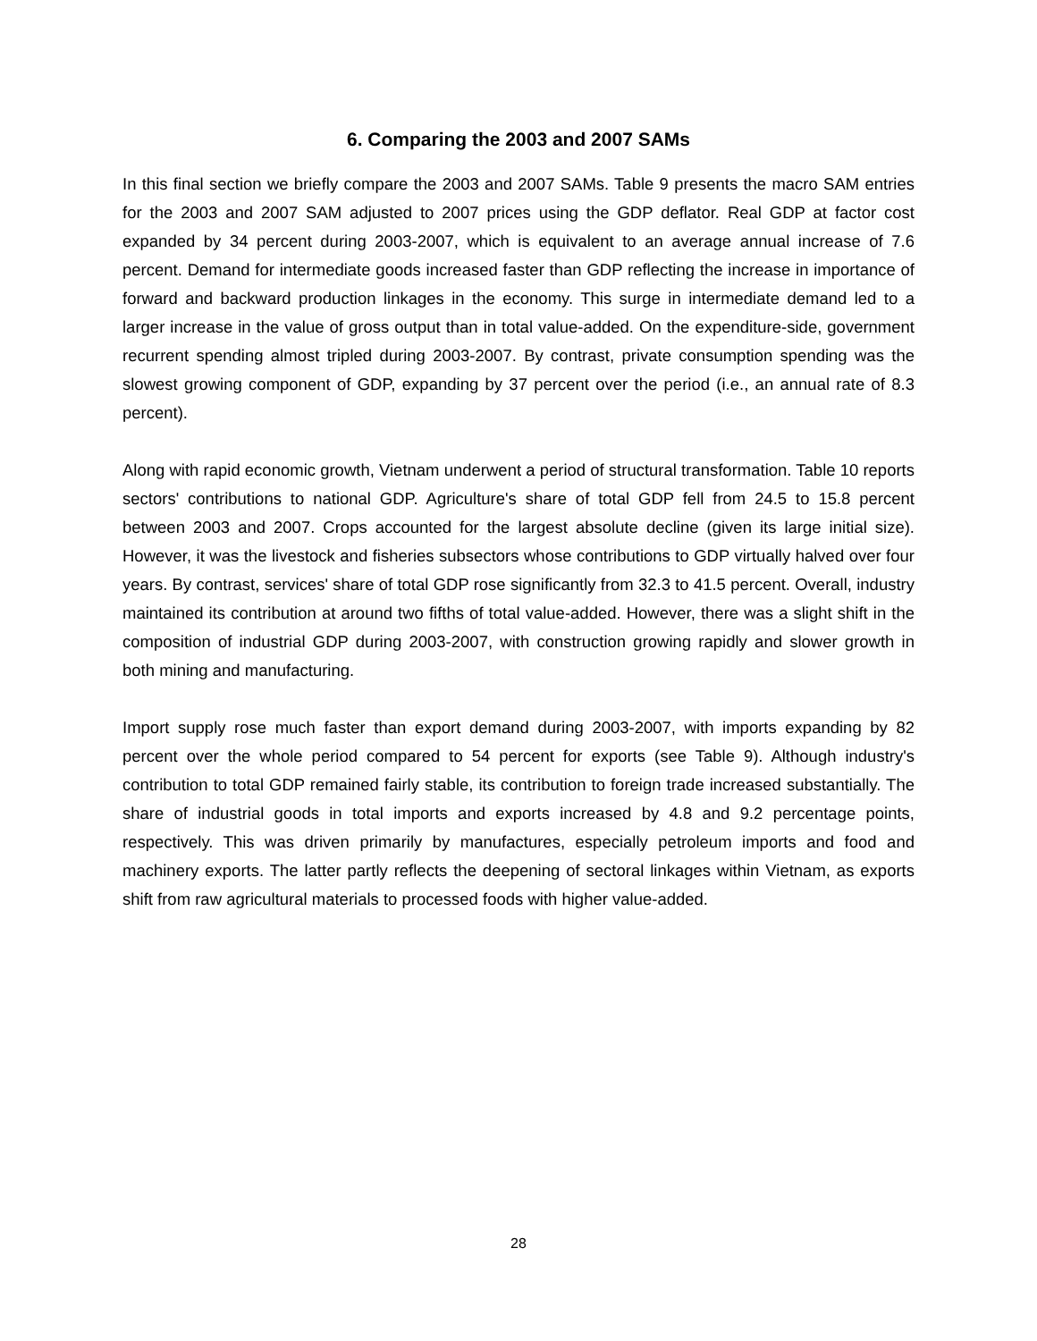6. Comparing the 2003 and 2007 SAMs
In this final section we briefly compare the 2003 and 2007 SAMs. Table 9 presents the macro SAM entries for the 2003 and 2007 SAM adjusted to 2007 prices using the GDP deflator. Real GDP at factor cost expanded by 34 percent during 2003-2007, which is equivalent to an average annual increase of 7.6 percent. Demand for intermediate goods increased faster than GDP reflecting the increase in importance of forward and backward production linkages in the economy. This surge in intermediate demand led to a larger increase in the value of gross output than in total value-added. On the expenditure-side, government recurrent spending almost tripled during 2003-2007. By contrast, private consumption spending was the slowest growing component of GDP, expanding by 37 percent over the period (i.e., an annual rate of 8.3 percent).
Along with rapid economic growth, Vietnam underwent a period of structural transformation. Table 10 reports sectors' contributions to national GDP. Agriculture's share of total GDP fell from 24.5 to 15.8 percent between 2003 and 2007. Crops accounted for the largest absolute decline (given its large initial size). However, it was the livestock and fisheries subsectors whose contributions to GDP virtually halved over four years. By contrast, services' share of total GDP rose significantly from 32.3 to 41.5 percent. Overall, industry maintained its contribution at around two fifths of total value-added. However, there was a slight shift in the composition of industrial GDP during 2003-2007, with construction growing rapidly and slower growth in both mining and manufacturing.
Import supply rose much faster than export demand during 2003-2007, with imports expanding by 82 percent over the whole period compared to 54 percent for exports (see Table 9). Although industry's contribution to total GDP remained fairly stable, its contribution to foreign trade increased substantially. The share of industrial goods in total imports and exports increased by 4.8 and 9.2 percentage points, respectively. This was driven primarily by manufactures, especially petroleum imports and food and machinery exports. The latter partly reflects the deepening of sectoral linkages within Vietnam, as exports shift from raw agricultural materials to processed foods with higher value-added.
28